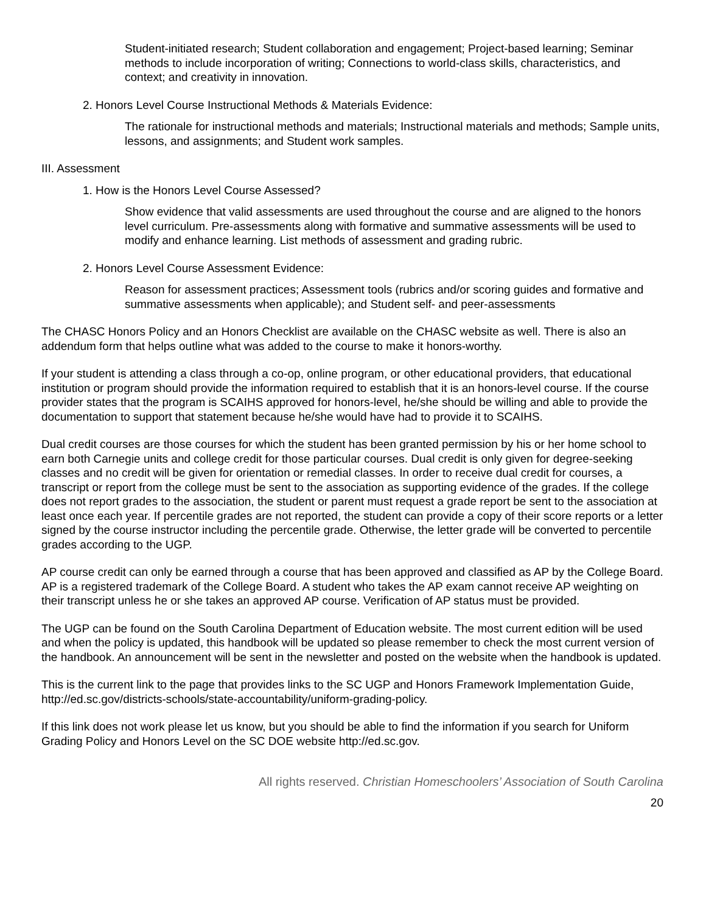Student-initiated research; Student collaboration and engagement; Project-based learning; Seminar methods to include incorporation of writing; Connections to world-class skills, characteristics, and context; and creativity in innovation.
2. Honors Level Course Instructional Methods & Materials Evidence:
The rationale for instructional methods and materials; Instructional materials and methods; Sample units, lessons, and assignments; and Student work samples.
III. Assessment
1. How is the Honors Level Course Assessed?
Show evidence that valid assessments are used throughout the course and are aligned to the honors level curriculum. Pre-assessments along with formative and summative assessments will be used to modify and enhance learning. List methods of assessment and grading rubric.
2. Honors Level Course Assessment Evidence:
Reason for assessment practices; Assessment tools (rubrics and/or scoring guides and formative and summative assessments when applicable); and Student self- and peer-assessments
The CHASC Honors Policy and an Honors Checklist are available on the CHASC website as well. There is also an addendum form that helps outline what was added to the course to make it honors-worthy.
If your student is attending a class through a co-op, online program, or other educational providers, that educational institution or program should provide the information required to establish that it is an honors-level course. If the course provider states that the program is SCAIHS approved for honors-level, he/she should be willing and able to provide the documentation to support that statement because he/she would have had to provide it to SCAIHS.
Dual credit courses are those courses for which the student has been granted permission by his or her home school to earn both Carnegie units and college credit for those particular courses. Dual credit is only given for degree-seeking classes and no credit will be given for orientation or remedial classes. In order to receive dual credit for courses, a transcript or report from the college must be sent to the association as supporting evidence of the grades. If the college does not report grades to the association, the student or parent must request a grade report be sent to the association at least once each year. If percentile grades are not reported, the student can provide a copy of their score reports or a letter signed by the course instructor including the percentile grade. Otherwise, the letter grade will be converted to percentile grades according to the UGP.
AP course credit can only be earned through a course that has been approved and classified as AP by the College Board. AP is a registered trademark of the College Board. A student who takes the AP exam cannot receive AP weighting on their transcript unless he or she takes an approved AP course. Verification of AP status must be provided.
The UGP can be found on the South Carolina Department of Education website. The most current edition will be used and when the policy is updated, this handbook will be updated so please remember to check the most current version of the handbook. An announcement will be sent in the newsletter and posted on the website when the handbook is updated.
This is the current link to the page that provides links to the SC UGP and Honors Framework Implementation Guide, http://ed.sc.gov/districts-schools/state-accountability/uniform-grading-policy.
If this link does not work please let us know, but you should be able to find the information if you search for Uniform Grading Policy and Honors Level on the SC DOE website http://ed.sc.gov.
All rights reserved. Christian Homeschoolers’ Association of South Carolina
20